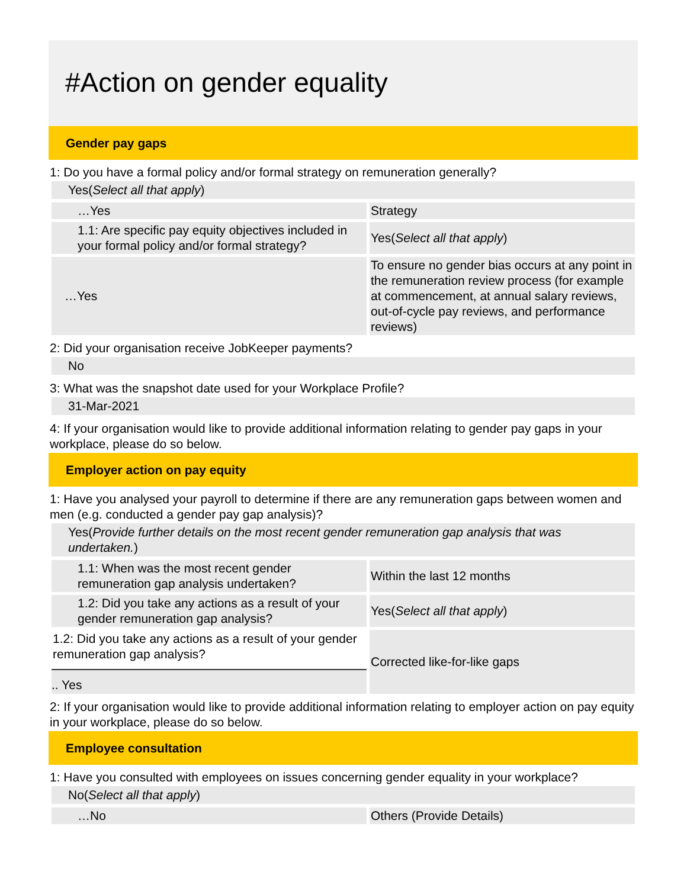#Action on gender equality
Gender pay gaps
1: Do you have a formal policy and/or formal strategy on remuneration generally?
Yes(Select all that apply)
| …Yes | Strategy |
| 1.1: Are specific pay equity objectives included in your formal policy and/or formal strategy? | Yes( Select all that apply ) |
| …Yes | To ensure no gender bias occurs at any point in the remuneration review process (for example at commencement, at annual salary reviews, out-of-cycle pay reviews, and performance reviews) |
2: Did your organisation receive JobKeeper payments?
No
3: What was the snapshot date used for your Workplace Profile?
31-Mar-2021
4: If your organisation would like to provide additional information relating to gender pay gaps in your workplace, please do so below.
Employer action on pay equity
1: Have you analysed your payroll to determine if there are any remuneration gaps between women and men (e.g. conducted a gender pay gap analysis)?
Yes(Provide further details on the most recent gender remuneration gap analysis that was undertaken.)
| 1.1: When was the most recent gender remuneration gap analysis undertaken? | Within the last 12 months |
| 1.2: Did you take any actions as a result of your gender remuneration gap analysis? | Yes( Select all that apply ) |
| 1.2: Did you take any actions as a result of your gender remuneration gap analysis? .. Yes | Corrected like-for-like gaps |
2: If your organisation would like to provide additional information relating to employer action on pay equity in your workplace, please do so below.
Employee consultation
1: Have you consulted with employees on issues concerning gender equality in your workplace?
No(Select all that apply)
| …No | Others (Provide Details) |